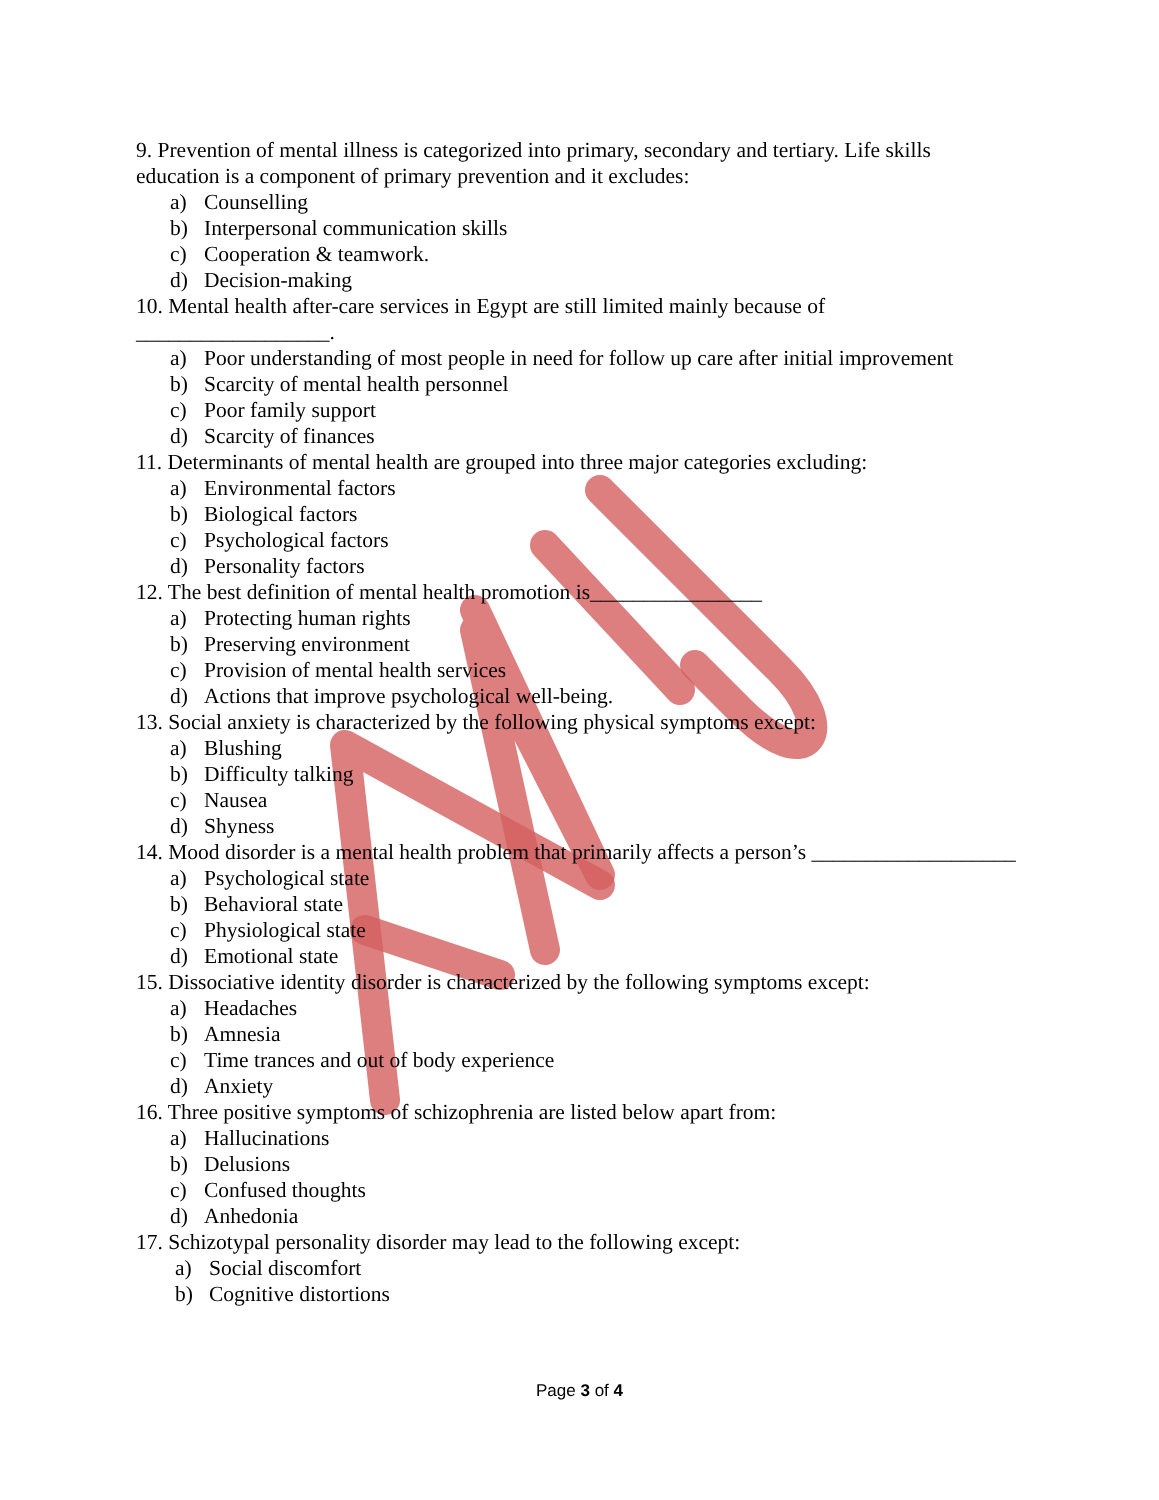9. Prevention of mental illness is categorized into primary, secondary and tertiary. Life skills education is a component of primary prevention and it excludes:
a) Counselling
b) Interpersonal communication skills
c) Cooperation & teamwork.
d) Decision-making
10. Mental health after-care services in Egypt are still limited mainly because of __________________.
a) Poor understanding of most people in need for follow up care after initial improvement
b) Scarcity of mental health personnel
c) Poor family support
d) Scarcity of finances
11. Determinants of mental health are grouped into three major categories excluding:
a) Environmental factors
b) Biological factors
c) Psychological factors
d) Personality factors
12. The best definition of mental health promotion is________________
a) Protecting human rights
b) Preserving environment
c) Provision of mental health services
d) Actions that improve psychological well-being.
13. Social anxiety is characterized by the following physical symptoms except:
a) Blushing
b) Difficulty talking
c) Nausea
d) Shyness
14. Mood disorder is a mental health problem that primarily affects a person’s ___________________
a) Psychological state
b) Behavioral state
c) Physiological state
d) Emotional state
15. Dissociative identity disorder is characterized by the following symptoms except:
a) Headaches
b) Amnesia
c) Time trances and out of body experience
d) Anxiety
16. Three positive symptoms of schizophrenia are listed below apart from:
a) Hallucinations
b) Delusions
c) Confused thoughts
d) Anhedonia
17. Schizotypal personality disorder may lead to the following except:
a) Social discomfort
b) Cognitive distortions
Page 3 of 4